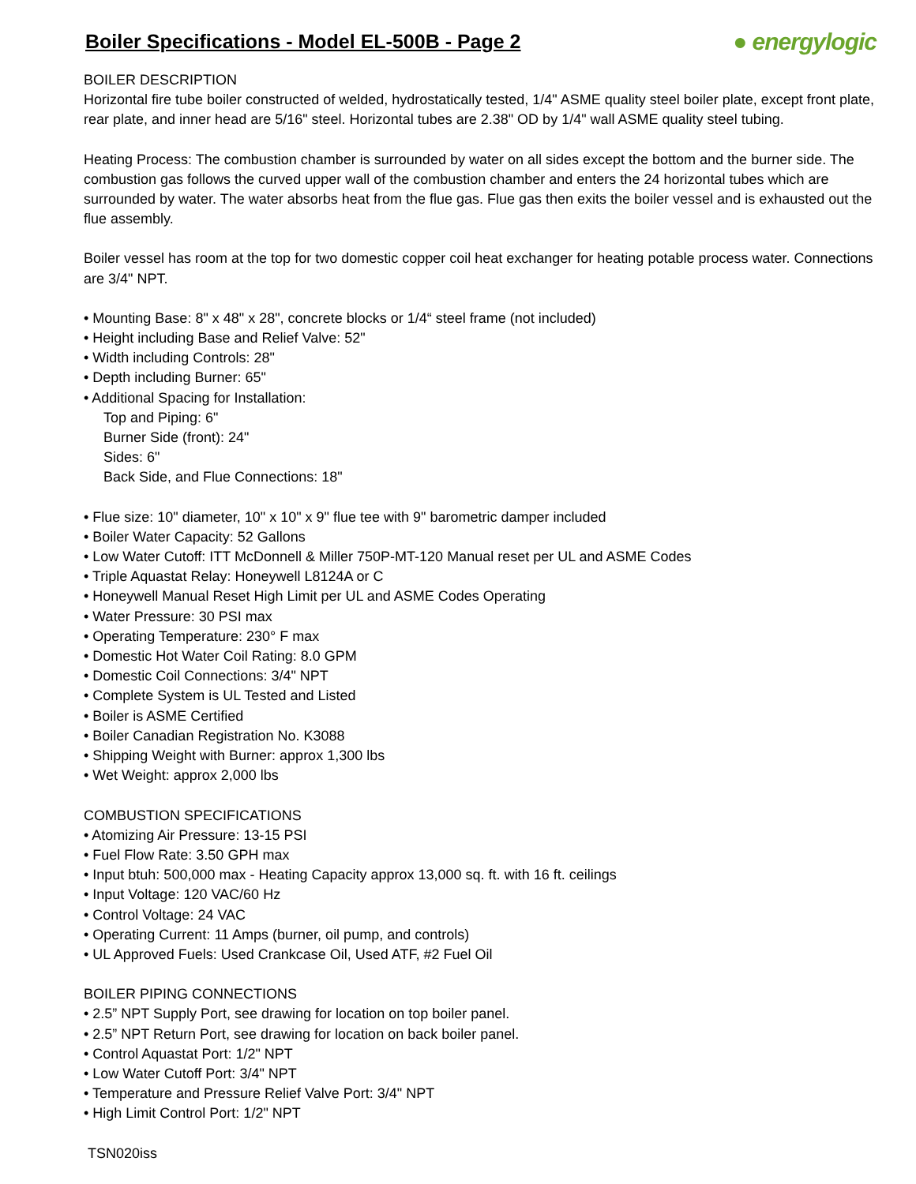Boiler Specifications - Model EL-500B - Page 2
● energylogic
BOILER DESCRIPTION
Horizontal fire tube boiler constructed of welded, hydrostatically tested, 1/4" ASME quality steel boiler plate, except front plate, rear plate, and inner head are 5/16" steel. Horizontal tubes are 2.38" OD by 1/4" wall ASME quality steel tubing.
Heating Process: The combustion chamber is surrounded by water on all sides except the bottom and the burner side. The combustion gas follows the curved upper wall of the combustion chamber and enters the 24 horizontal tubes which are surrounded by water. The water absorbs heat from the flue gas. Flue gas then exits the boiler vessel and is exhausted out the flue assembly.
Boiler vessel has room at the top for two domestic copper coil heat exchanger for heating potable process water. Connections are 3/4" NPT.
• Mounting Base: 8" x 48" x 28", concrete blocks or 1/4“ steel frame (not included)
• Height including Base and Relief Valve: 52"
• Width including Controls: 28"
• Depth including Burner: 65"
• Additional Spacing for Installation:
Top and Piping: 6"
Burner Side (front): 24"
Sides: 6"
Back Side, and Flue Connections: 18"
• Flue size: 10" diameter, 10" x 10" x 9" flue tee with 9" barometric damper included
• Boiler Water Capacity: 52 Gallons
• Low Water Cutoff: ITT McDonnell & Miller 750P-MT-120 Manual reset per UL and ASME Codes
• Triple Aquastat Relay: Honeywell L8124A or C
• Honeywell Manual Reset High Limit per UL and ASME Codes Operating
• Water Pressure: 30 PSI max
• Operating Temperature: 230° F max
• Domestic Hot Water Coil Rating: 8.0 GPM
• Domestic Coil Connections: 3/4" NPT
• Complete System is UL Tested and Listed
• Boiler is ASME Certified
• Boiler Canadian Registration No. K3088
• Shipping Weight with Burner: approx 1,300 lbs
• Wet Weight: approx 2,000 lbs
COMBUSTION SPECIFICATIONS
• Atomizing Air Pressure: 13-15 PSI
• Fuel Flow Rate: 3.50 GPH max
• Input btuh: 500,000 max - Heating Capacity approx 13,000 sq. ft. with 16 ft. ceilings
• Input Voltage: 120 VAC/60 Hz
• Control Voltage: 24 VAC
• Operating Current: 11 Amps (burner, oil pump, and controls)
• UL Approved Fuels: Used Crankcase Oil, Used ATF, #2 Fuel Oil
BOILER PIPING CONNECTIONS
• 2.5” NPT Supply Port, see drawing for location on top boiler panel.
• 2.5” NPT Return Port, see drawing for location on back boiler panel.
• Control Aquastat Port: 1/2" NPT
• Low Water Cutoff Port: 3/4" NPT
• Temperature and Pressure Relief Valve Port: 3/4" NPT
• High Limit Control Port: 1/2" NPT
TSN020iss